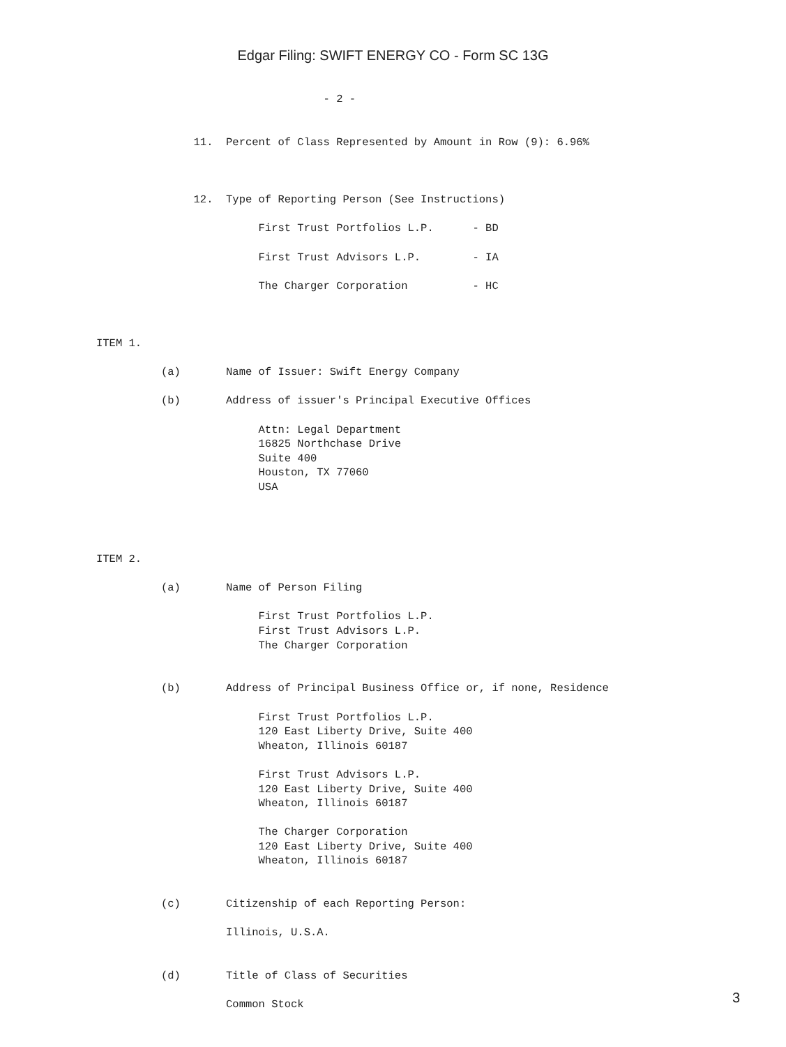Edgar Filing: SWIFT ENERGY CO - Form SC 13G
                                   - 2 -


               11.  Percent of Class Represented by Amount in Row (9): 6.96%



               12.  Type of Reporting Person (See Instructions)

                         First Trust Portfolios L.P.      - BD

                         First Trust Advisors L.P.        - IA

                         The Charger Corporation          - HC



ITEM 1.

          (a)       Name of Issuer: Swift Energy Company

          (b)       Address of issuer's Principal Executive Offices

                         Attn: Legal Department
                         16825 Northchase Drive
                         Suite 400
                         Houston, TX 77060
                         USA




ITEM 2.

          (a)       Name of Person Filing

                         First Trust Portfolios L.P.
                         First Trust Advisors L.P.
                         The Charger Corporation


          (b)       Address of Principal Business Office or, if none, Residence

                         First Trust Portfolios L.P.
                         120 East Liberty Drive, Suite 400
                         Wheaton, Illinois 60187

                         First Trust Advisors L.P.
                         120 East Liberty Drive, Suite 400
                         Wheaton, Illinois 60187

                         The Charger Corporation
                         120 East Liberty Drive, Suite 400
                         Wheaton, Illinois 60187


          (c)       Citizenship of each Reporting Person:

                    Illinois, U.S.A.


          (d)       Title of Class of Securities

                    Common Stock
3